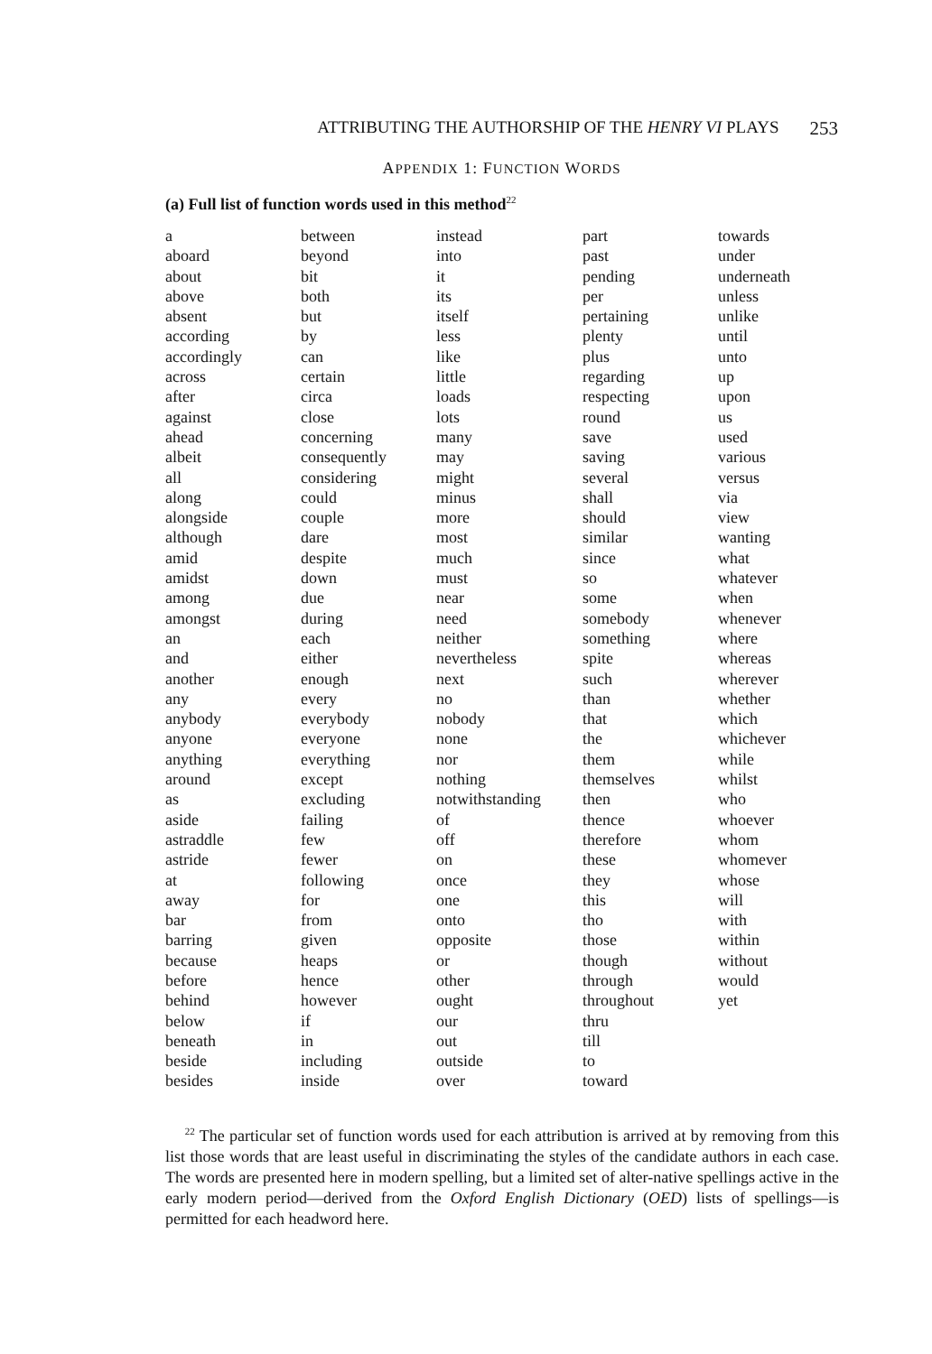ATTRIBUTING THE AUTHORSHIP OF THE HENRY VI PLAYS 253
APPENDIX 1: FUNCTION WORDS
(a) Full list of function words used in this method<sup>22</sup>
| a | between | instead | part | towards |
| aboard | beyond | into | past | under |
| about | bit | it | pending | underneath |
| above | both | its | per | unless |
| absent | but | itself | pertaining | unlike |
| according | by | less | plenty | until |
| accordingly | can | like | plus | unto |
| across | certain | little | regarding | up |
| after | circa | loads | respecting | upon |
| against | close | lots | round | us |
| ahead | concerning | many | save | used |
| albeit | consequently | may | saving | various |
| all | considering | might | several | versus |
| along | could | minus | shall | via |
| alongside | couple | more | should | view |
| although | dare | most | similar | wanting |
| amid | despite | much | since | what |
| amidst | down | must | so | whatever |
| among | due | near | some | when |
| amongst | during | need | somebody | whenever |
| an | each | neither | something | where |
| and | either | nevertheless | spite | whereas |
| another | enough | next | such | wherever |
| any | every | no | than | whether |
| anybody | everybody | nobody | that | which |
| anyone | everyone | none | the | whichever |
| anything | everything | nor | them | while |
| around | except | nothing | themselves | whilst |
| as | excluding | notwithstanding | then | who |
| aside | failing | of | thence | whoever |
| astraddle | few | off | therefore | whom |
| astride | fewer | on | these | whomever |
| at | following | once | they | whose |
| away | for | one | this | will |
| bar | from | onto | tho | with |
| barring | given | opposite | those | within |
| because | heaps | or | though | without |
| before | hence | other | through | would |
| behind | however | ought | throughout | yet |
| below | if | our | thru | |
| beneath | in | out | till | |
| beside | including | outside | to | |
| besides | inside | over | toward | |
<sup>22</sup> The particular set of function words used for each attribution is arrived at by removing from this list those words that are least useful in discriminating the styles of the candidate authors in each case. The words are presented here in modern spelling, but a limited set of alter-native spellings active in the early modern period—derived from the Oxford English Dictionary (OED) lists of spellings—is permitted for each headword here.